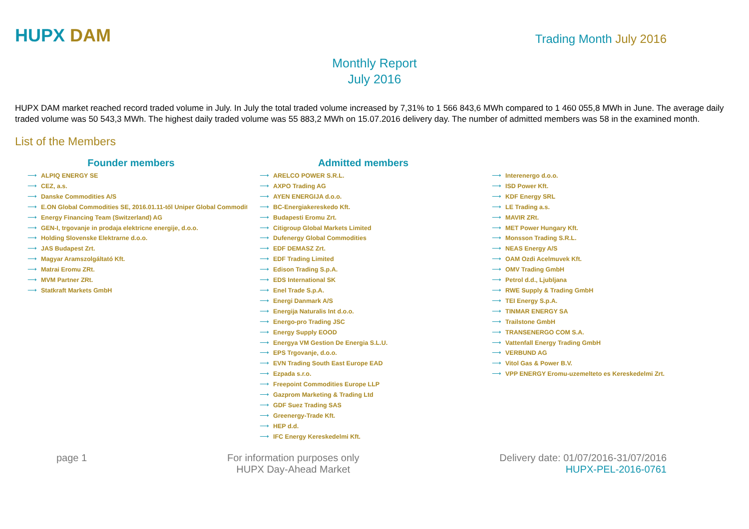HUPX DAM
Trading Month July 2016
Monthly Report
July 2016
HUPX DAM market reached record traded volume in July. In July the total traded volume increased by 7,31% to 1 566 843,6 MWh compared to 1 460 055,8 MWh in June. The average daily traded volume was 50 543,3 MWh. The highest daily traded volume was 55 883,2 MWh on 15.07.2016 delivery day. The number of admitted members was 58 in the examined month.
List of the Members
Founder members
⟶ ALPIQ ENERGY SE
⟶ CEZ, a.s.
⟶ Danske Commodities A/S
⟶ E.ON Global Commodities SE, 2016.01.11-től Uniper Global Commoditi
⟶ Energy Financing Team (Switzerland) AG
⟶ GEN-I, trgovanje in prodaja elektricne energije, d.o.o.
⟶ Holding Slovenske Elektrarne d.o.o.
⟶ JAS Budapest Zrt.
⟶ Magyar Aramszolgáltató Kft.
⟶ Matrai Eromu ZRt.
⟶ MVM Partner ZRt.
⟶ Statkraft Markets GmbH
Admitted members
⟶ ARELCO POWER S.R.L.
⟶ AXPO Trading AG
⟶ AYEN ENERGIJA d.o.o.
⟶ BC-Energiakereskedo Kft.
⟶ Budapesti Eromu Zrt.
⟶ Citigroup Global Markets Limited
⟶ Dufenergy Global Commodities
⟶ EDF DEMASZ Zrt.
⟶ EDF Trading Limited
⟶ Edison Trading S.p.A.
⟶ EDS International SK
⟶ Enel Trade S.p.A.
⟶ Energi Danmark A/S
⟶ Energija Naturalis Int d.o.o.
⟶ Energo-pro Trading JSC
⟶ Energy Supply EOOD
⟶ Energya VM Gestion De Energia S.L.U.
⟶ EPS Trgovanje, d.o.o.
⟶ EVN Trading South East Europe EAD
⟶ Ezpada s.r.o.
⟶ Freepoint Commodities Europe LLP
⟶ Gazprom Marketing & Trading Ltd
⟶ GDF Suez Trading SAS
⟶ Greenergy-Trade Kft.
⟶ HEP d.d.
⟶ IFC Energy Kereskedelmi Kft.
⟶ Interenergo d.o.o.
⟶ ISD Power Kft.
⟶ KDF Energy SRL
⟶ LE Trading a.s.
⟶ MAVIR ZRt.
⟶ MET Power Hungary Kft.
⟶ Monsson Trading S.R.L.
⟶ NEAS Energy A/S
⟶ OAM Ozdi Acelmuvek Kft.
⟶ OMV Trading GmbH
⟶ Petrol d.d., Ljubljana
⟶ RWE Supply & Trading GmbH
⟶ TEI Energy S.p.A.
⟶ TINMAR ENERGY SA
⟶ Trailstone GmbH
⟶ TRANSENERGO COM S.A.
⟶ Vattenfall Energy Trading GmbH
⟶ VERBUND AG
⟶ Vitol Gas & Power B.V.
⟶ VPP ENERGY Eromu-uzemelteto es Kereskedelmi Zrt.
page 1 For information purposes only
HUPX Day-Ahead Market
Delivery date: 01/07/2016-31/07/2016
HUPX-PEL-2016-0761